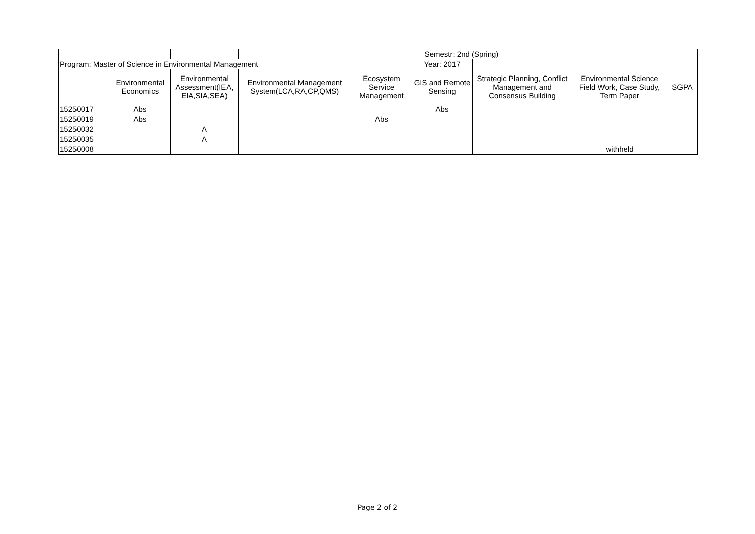| | | | | Semestr: 2nd (Spring) | | | | |
| Program: Master of Science in Environmental Management | | | | | Year: 2017 | | | |
| | Environmental Economics | Environmental Assessment(IEA, EIA,SIA,SEA) | Environmental Management System(LCA,RA,CP,QMS) | Ecosystem Service Management | GIS and Remote Sensing | Strategic Planning, Conflict Management and Consensus Building | Environmental Science Field Work, Case Study, Term Paper | SGPA |
| 15250017 | Abs | | | | Abs | | | |
| 15250019 | Abs | | | Abs | | | | |
| 15250032 | | A | | | | | | |
| 15250035 | | A | | | | | | |
| 15250008 | | | | | | | withheld | |
Page 2 of 2